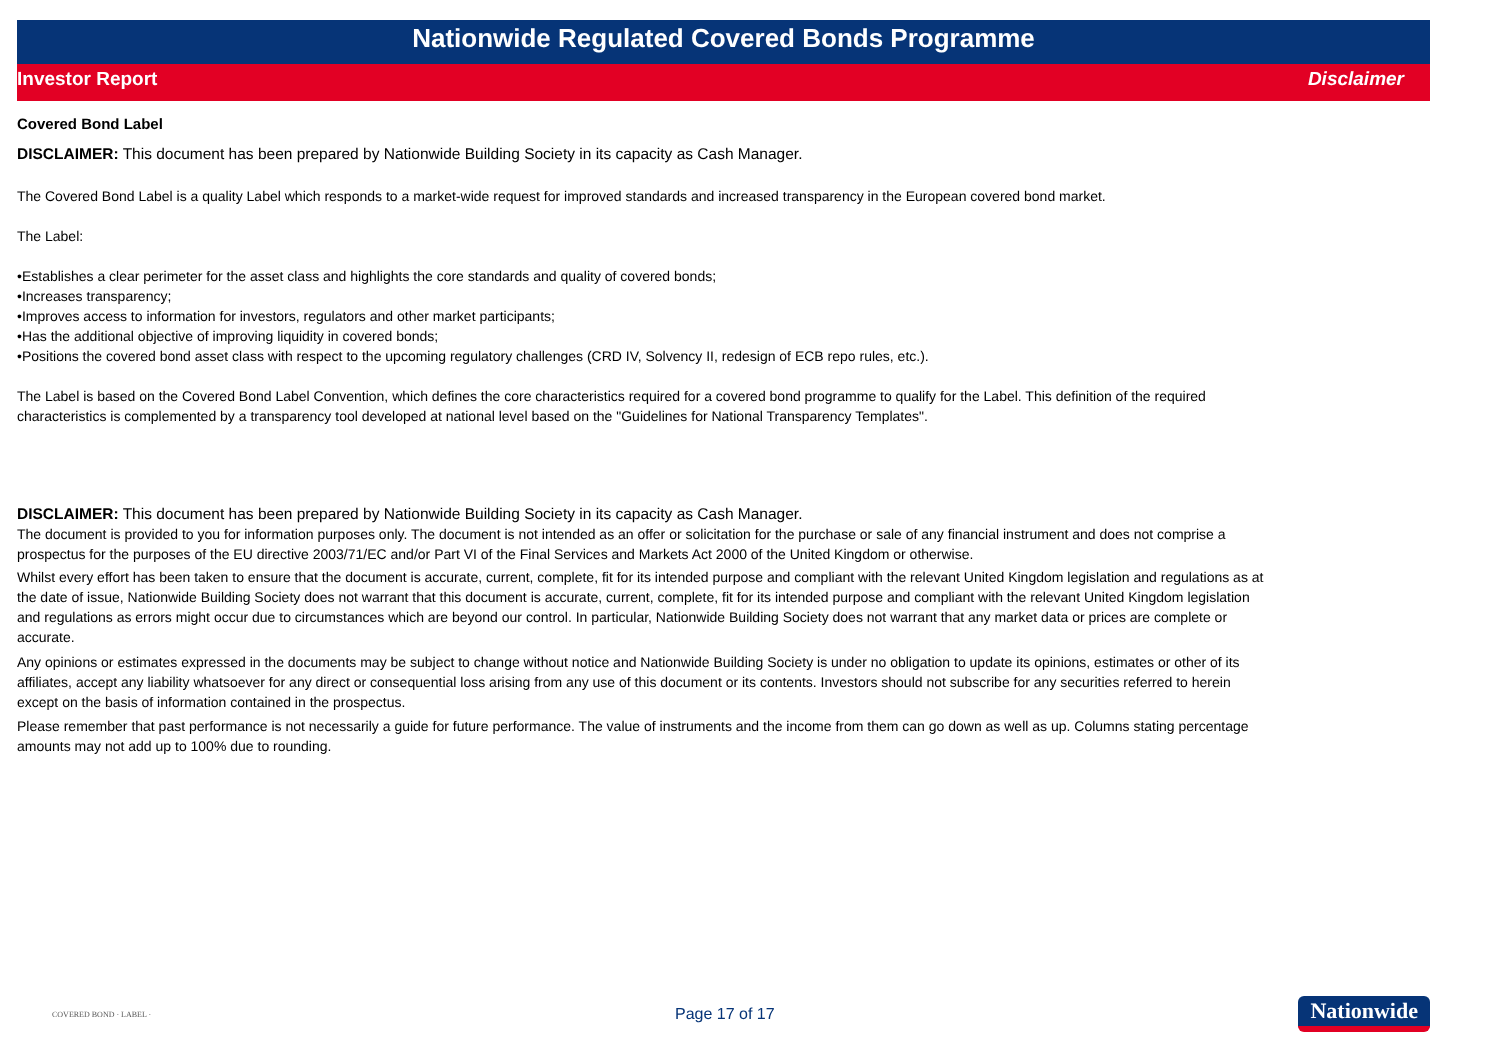Nationwide Regulated Covered Bonds Programme
Investor Report Disclaimer
Covered Bond Label
DISCLAIMER: This document has been prepared by Nationwide Building Society in its capacity as Cash Manager.
The Covered Bond Label is a quality Label which responds to a market-wide request for improved standards and increased transparency in the European covered bond market.
The Label:
•Establishes a clear perimeter for the asset class and highlights the core standards and quality of covered bonds;
•Increases transparency;
•Improves access to information for investors, regulators and other market participants;
•Has the additional objective of improving liquidity in covered bonds;
•Positions the covered bond asset class with respect to the upcoming regulatory challenges (CRD IV, Solvency II, redesign of ECB repo rules, etc.).
The Label is based on the Covered Bond Label Convention, which defines the core characteristics required for a covered bond programme to qualify for the Label. This definition of the required characteristics is complemented by a transparency tool developed at national level based on the "Guidelines for National Transparency Templates".
DISCLAIMER: This document has been prepared by Nationwide Building Society in its capacity as Cash Manager.
The document is provided to you for information purposes only. The document is not intended as an offer or solicitation for the purchase or sale of any financial instrument and does not comprise a prospectus for the purposes of the EU directive 2003/71/EC and/or Part VI of the Final Services and Markets Act 2000 of the United Kingdom or otherwise.
Whilst every effort has been taken to ensure that the document is accurate, current, complete, fit for its intended purpose and compliant with the relevant United Kingdom legislation and regulations as at the date of issue, Nationwide Building Society does not warrant that this document is accurate, current, complete, fit for its intended purpose and compliant with the relevant United Kingdom legislation and regulations as errors might occur due to circumstances which are beyond our control. In particular, Nationwide Building Society does not warrant that any market data or prices are complete or accurate.
Any opinions or estimates expressed in the documents may be subject to change without notice and Nationwide Building Society is under no obligation to update its opinions, estimates or other of its affiliates, accept any liability whatsoever for any direct or consequential loss arising from any use of this document or its contents. Investors should not subscribe for any securities referred to herein except on the basis of information contained in the prospectus.
Please remember that past performance is not necessarily a guide for future performance. The value of instruments and the income from them can go down as well as up. Columns stating percentage amounts may not add up to 100% due to rounding.
COVERED BOND · LABEL · Page 17 of 17 Nationwide